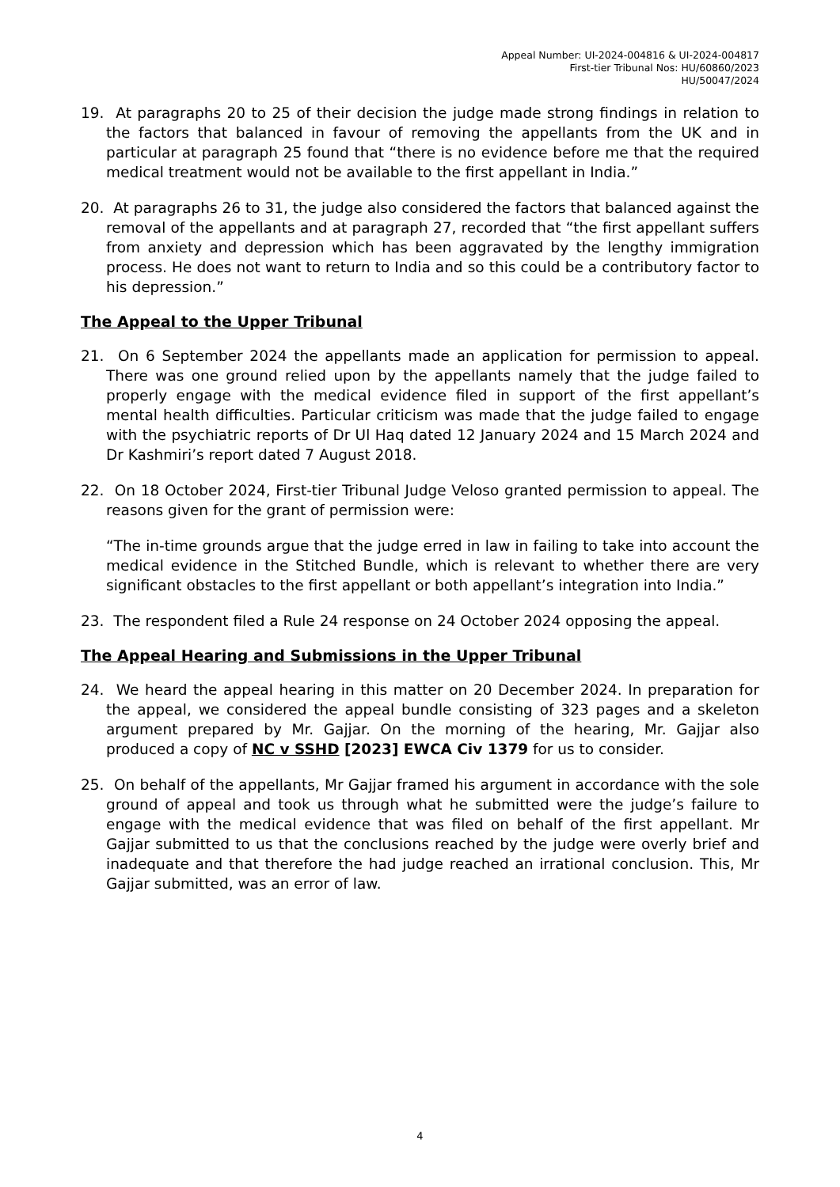Appeal Number: UI-2024-004816 & UI-2024-004817
First-tier Tribunal Nos: HU/60860/2023
HU/50047/2024
19. At paragraphs 20 to 25 of their decision the judge made strong findings in relation to the factors that balanced in favour of removing the appellants from the UK and in particular at paragraph 25 found that “there is no evidence before me that the required medical treatment would not be available to the first appellant in India.”
20. At paragraphs 26 to 31, the judge also considered the factors that balanced against the removal of the appellants and at paragraph 27, recorded that “the first appellant suffers from anxiety and depression which has been aggravated by the lengthy immigration process. He does not want to return to India and so this could be a contributory factor to his depression.”
The Appeal to the Upper Tribunal
21. On 6 September 2024 the appellants made an application for permission to appeal. There was one ground relied upon by the appellants namely that the judge failed to properly engage with the medical evidence filed in support of the first appellant’s mental health difficulties. Particular criticism was made that the judge failed to engage with the psychiatric reports of Dr Ul Haq dated 12 January 2024 and 15 March 2024 and Dr Kashmiri’s report dated 7 August 2018.
22. On 18 October 2024, First-tier Tribunal Judge Veloso granted permission to appeal. The reasons given for the grant of permission were:
“The in-time grounds argue that the judge erred in law in failing to take into account the medical evidence in the Stitched Bundle, which is relevant to whether there are very significant obstacles to the first appellant or both appellant’s integration into India.”
23. The respondent filed a Rule 24 response on 24 October 2024 opposing the appeal.
The Appeal Hearing and Submissions in the Upper Tribunal
24. We heard the appeal hearing in this matter on 20 December 2024. In preparation for the appeal, we considered the appeal bundle consisting of 323 pages and a skeleton argument prepared by Mr. Gajjar. On the morning of the hearing, Mr. Gajjar also produced a copy of NC v SSHD [2023] EWCA Civ 1379 for us to consider.
25. On behalf of the appellants, Mr Gajjar framed his argument in accordance with the sole ground of appeal and took us through what he submitted were the judge’s failure to engage with the medical evidence that was filed on behalf of the first appellant. Mr Gajjar submitted to us that the conclusions reached by the judge were overly brief and inadequate and that therefore the had judge reached an irrational conclusion. This, Mr Gajjar submitted, was an error of law.
4